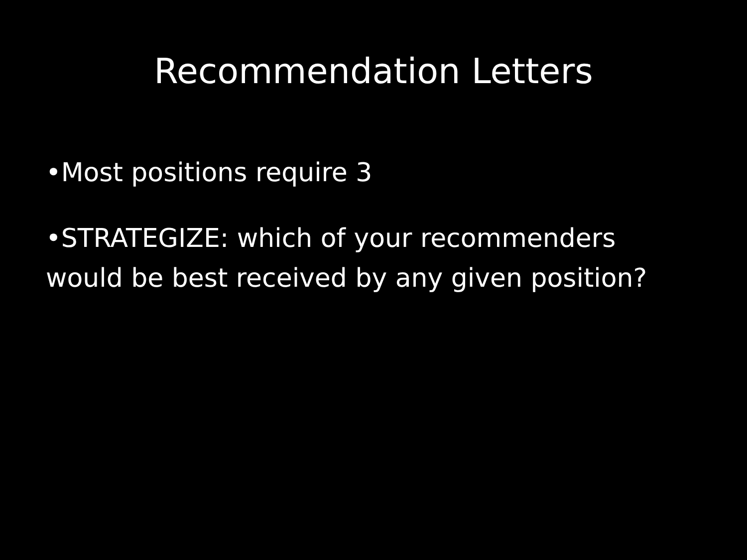Recommendation Letters
•Most positions require 3
•STRATEGIZE: which of your recommenders would be best received by any given position?